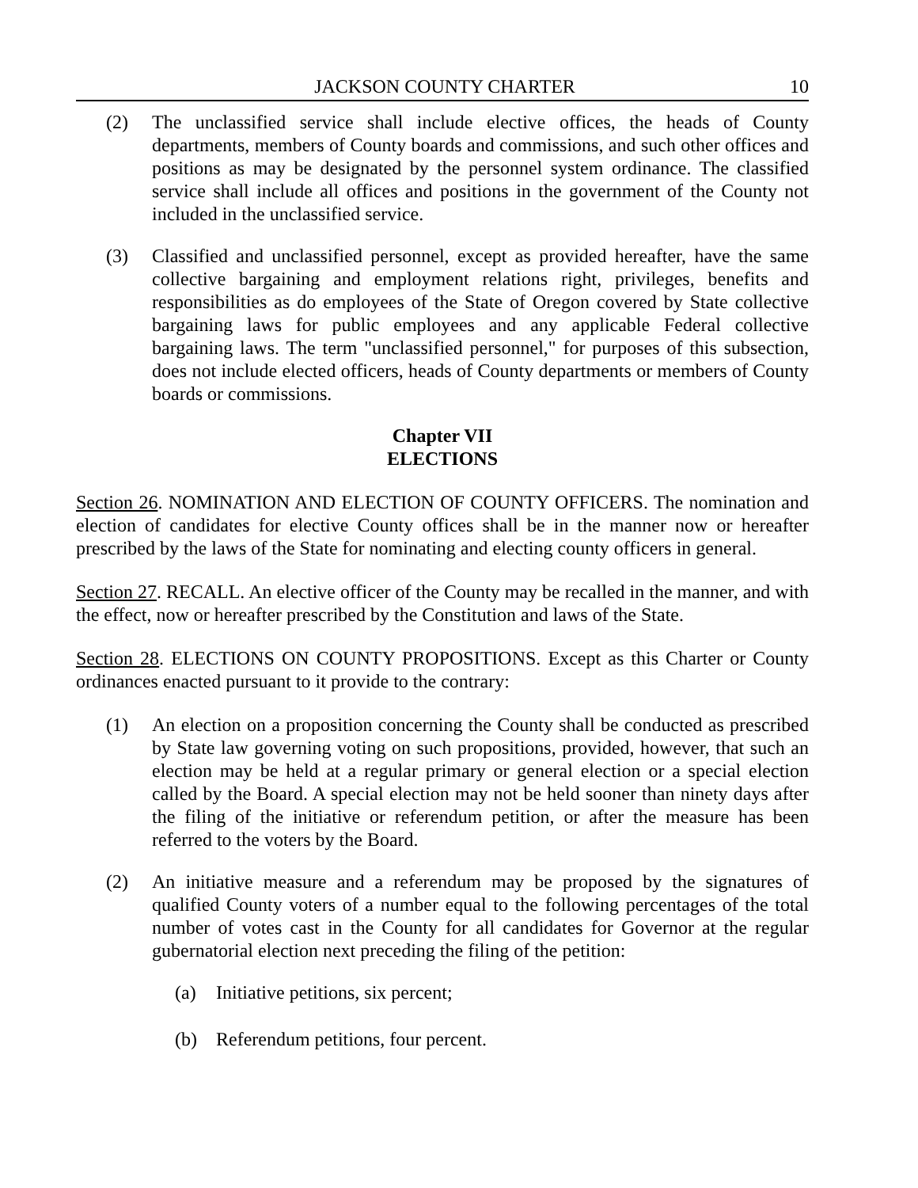JACKSON COUNTY CHARTER 10
(2) The unclassified service shall include elective offices, the heads of County departments, members of County boards and commissions, and such other offices and positions as may be designated by the personnel system ordinance. The classified service shall include all offices and positions in the government of the County not included in the unclassified service.
(3) Classified and unclassified personnel, except as provided hereafter, have the same collective bargaining and employment relations right, privileges, benefits and responsibilities as do employees of the State of Oregon covered by State collective bargaining laws for public employees and any applicable Federal collective bargaining laws. The term "unclassified personnel," for purposes of this subsection, does not include elected officers, heads of County departments or members of County boards or commissions.
Chapter VII
ELECTIONS
Section 26. NOMINATION AND ELECTION OF COUNTY OFFICERS. The nomination and election of candidates for elective County offices shall be in the manner now or hereafter prescribed by the laws of the State for nominating and electing county officers in general.
Section 27. RECALL. An elective officer of the County may be recalled in the manner, and with the effect, now or hereafter prescribed by the Constitution and laws of the State.
Section 28. ELECTIONS ON COUNTY PROPOSITIONS. Except as this Charter or County ordinances enacted pursuant to it provide to the contrary:
(1) An election on a proposition concerning the County shall be conducted as prescribed by State law governing voting on such propositions, provided, however, that such an election may be held at a regular primary or general election or a special election called by the Board. A special election may not be held sooner than ninety days after the filing of the initiative or referendum petition, or after the measure has been referred to the voters by the Board.
(2) An initiative measure and a referendum may be proposed by the signatures of qualified County voters of a number equal to the following percentages of the total number of votes cast in the County for all candidates for Governor at the regular gubernatorial election next preceding the filing of the petition:
(a) Initiative petitions, six percent;
(b) Referendum petitions, four percent.